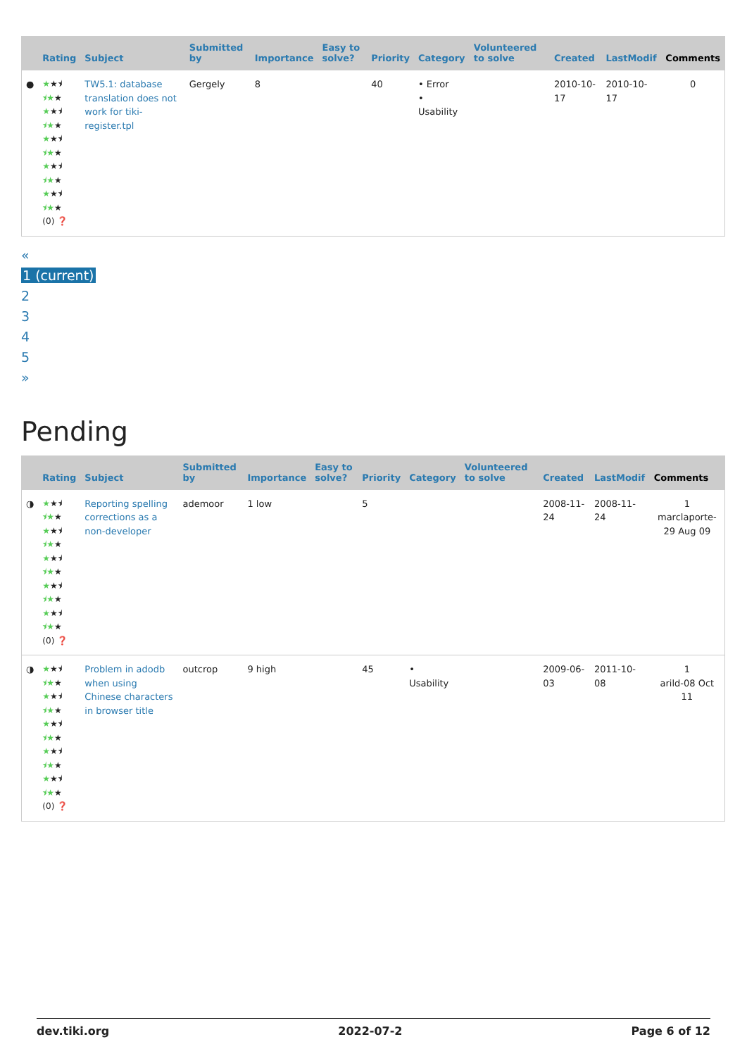| | Rating | Subject | Submitted by | Importance | Easy to solve? | Priority | Category | Volunteered to solve | Created | LastModif | Comments |
| --- | --- | --- | --- | --- | --- | --- | --- | --- | --- | --- | --- |
| ● | ★ ★⯨ ⯨★ ★ ★ ★⯨ ⯨★ ★ ★ ★⯨ ⯨★ ★ ★ ★⯨ ⯨★ ★ ★ ★⯨ ⯨★ ★ (0) ❓ | TW5.1: database translation does not work for tiki-register.tpl | Gergely | 8 | | 40 | • Error • Usability | | 2010-10-17 | 2010-10-17 | 0 |
«
1 (current)
2
3
4
5
»
Pending
| | Rating | Subject | Submitted by | Importance | Easy to solve? | Priority | Category | Volunteered to solve | Created | LastModif | Comments |
| --- | --- | --- | --- | --- | --- | --- | --- | --- | --- | --- | --- |
| ◑ | ★ ★⯨ ⯨★ ★ ★ ★⯨ ⯨★ ★ ★ ★⯨ ⯨★ ★ ★ ★⯨ ⯨★ ★ ★ ★⯨ ⯨★ ★ (0) ❓ | Reporting spelling corrections as a non-developer | ademoor | 1 low | | 5 | | | 2008-11-24 | 2008-11-24 | 1 marclaporte-29 Aug 09 |
| ◑ | ★ ★⯨ ⯨★ ★ ★ ★⯨ ⯨★ ★ ★ ★⯨ ⯨★ ★ ★ ★⯨ ⯨★ ★ ★ ★⯨ ⯨★ ★ (0) ❓ | Problem in adodb when using Chinese characters in browser title | outcrop | 9 high | | 45 | • Usability | | 2009-06-03 | 2011-10-08 | 1 arild-08 Oct 11 |
dev.tiki.org 2022-07-2 Page 6 of 12